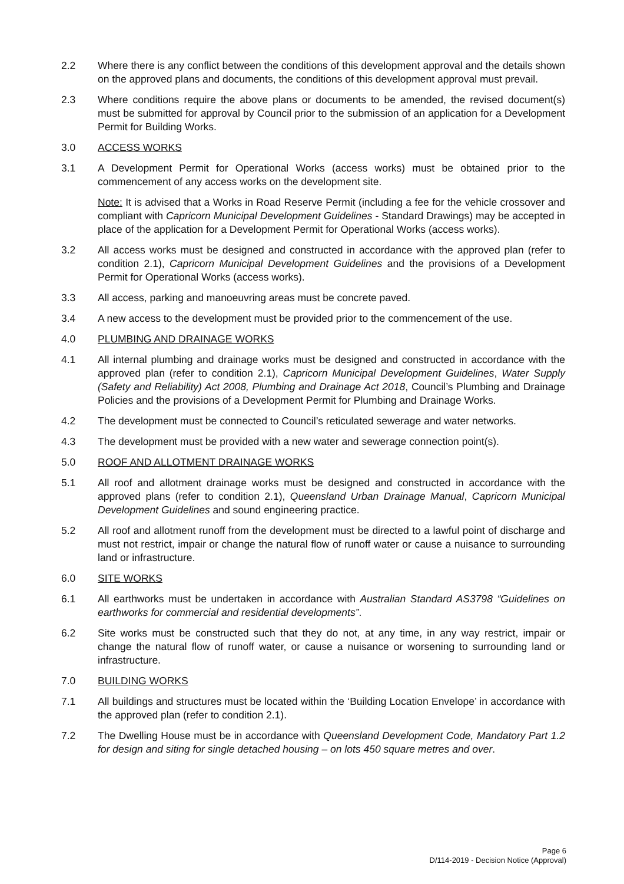2.2 Where there is any conflict between the conditions of this development approval and the details shown on the approved plans and documents, the conditions of this development approval must prevail.
2.3 Where conditions require the above plans or documents to be amended, the revised document(s) must be submitted for approval by Council prior to the submission of an application for a Development Permit for Building Works.
3.0 ACCESS WORKS
3.1 A Development Permit for Operational Works (access works) must be obtained prior to the commencement of any access works on the development site.
Note: It is advised that a Works in Road Reserve Permit (including a fee for the vehicle crossover and compliant with Capricorn Municipal Development Guidelines - Standard Drawings) may be accepted in place of the application for a Development Permit for Operational Works (access works).
3.2 All access works must be designed and constructed in accordance with the approved plan (refer to condition 2.1), Capricorn Municipal Development Guidelines and the provisions of a Development Permit for Operational Works (access works).
3.3 All access, parking and manoeuvring areas must be concrete paved.
3.4 A new access to the development must be provided prior to the commencement of the use.
4.0 PLUMBING AND DRAINAGE WORKS
4.1 All internal plumbing and drainage works must be designed and constructed in accordance with the approved plan (refer to condition 2.1), Capricorn Municipal Development Guidelines, Water Supply (Safety and Reliability) Act 2008, Plumbing and Drainage Act 2018, Council’s Plumbing and Drainage Policies and the provisions of a Development Permit for Plumbing and Drainage Works.
4.2 The development must be connected to Council’s reticulated sewerage and water networks.
4.3 The development must be provided with a new water and sewerage connection point(s).
5.0 ROOF AND ALLOTMENT DRAINAGE WORKS
5.1 All roof and allotment drainage works must be designed and constructed in accordance with the approved plans (refer to condition 2.1), Queensland Urban Drainage Manual, Capricorn Municipal Development Guidelines and sound engineering practice.
5.2 All roof and allotment runoff from the development must be directed to a lawful point of discharge and must not restrict, impair or change the natural flow of runoff water or cause a nuisance to surrounding land or infrastructure.
6.0 SITE WORKS
6.1 All earthworks must be undertaken in accordance with Australian Standard AS3798 “Guidelines on earthworks for commercial and residential developments”.
6.2 Site works must be constructed such that they do not, at any time, in any way restrict, impair or change the natural flow of runoff water, or cause a nuisance or worsening to surrounding land or infrastructure.
7.0 BUILDING WORKS
7.1 All buildings and structures must be located within the ‘Building Location Envelope’ in accordance with the approved plan (refer to condition 2.1).
7.2 The Dwelling House must be in accordance with Queensland Development Code, Mandatory Part 1.2 for design and siting for single detached housing – on lots 450 square metres and over.
Page 6
D/114-2019 - Decision Notice (Approval)